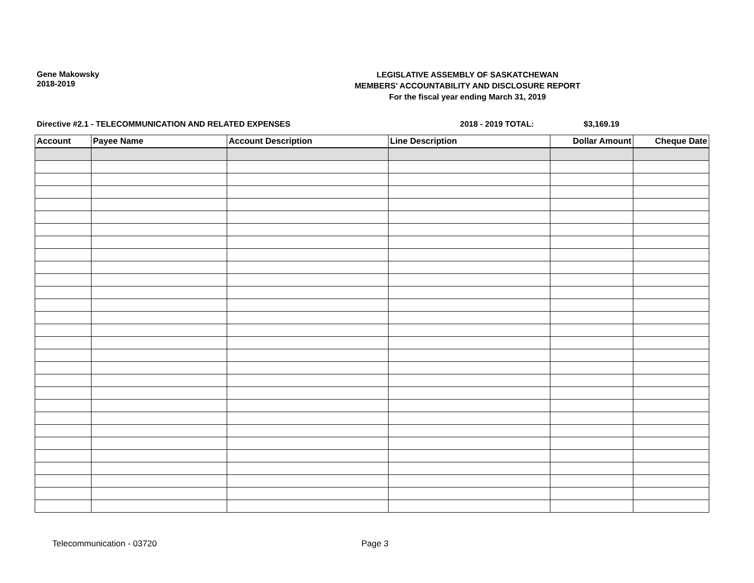Gene Makowsky
2018-2019
LEGISLATIVE ASSEMBLY OF SASKATCHEWAN
MEMBERS' ACCOUNTABILITY AND DISCLOSURE REPORT
For the fiscal year ending March 31, 2019
Directive #2.1 - TELECOMMUNICATION AND RELATED EXPENSES 2018 - 2019 TOTAL: $3,169.19
| Account | Payee Name | Account Description | Line Description | Dollar Amount | Cheque Date |
| --- | --- | --- | --- | --- | --- |
Telecommunication - 03720 Page 3